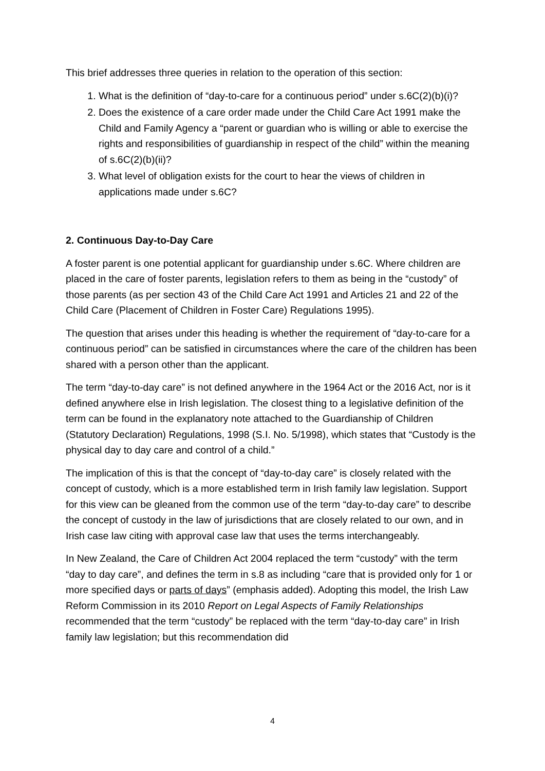This brief addresses three queries in relation to the operation of this section:
1. What is the definition of “day-to-care for a continuous period” under s.6C(2)(b)(i)?
2. Does the existence of a care order made under the Child Care Act 1991 make the Child and Family Agency a “parent or guardian who is willing or able to exercise the rights and responsibilities of guardianship in respect of the child” within the meaning of s.6C(2)(b)(ii)?
3. What level of obligation exists for the court to hear the views of children in applications made under s.6C?
2. Continuous Day-to-Day Care
A foster parent is one potential applicant for guardianship under s.6C. Where children are placed in the care of foster parents, legislation refers to them as being in the “custody” of those parents (as per section 43 of the Child Care Act 1991 and Articles 21 and 22 of the Child Care (Placement of Children in Foster Care) Regulations 1995).
The question that arises under this heading is whether the requirement of “day-to-care for a continuous period” can be satisfied in circumstances where the care of the children has been shared with a person other than the applicant.
The term “day-to-day care” is not defined anywhere in the 1964 Act or the 2016 Act, nor is it defined anywhere else in Irish legislation. The closest thing to a legislative definition of the term can be found in the explanatory note attached to the Guardianship of Children (Statutory Declaration) Regulations, 1998 (S.I. No. 5/1998), which states that “Custody is the physical day to day care and control of a child.”
The implication of this is that the concept of “day-to-day care” is closely related with the concept of custody, which is a more established term in Irish family law legislation. Support for this view can be gleaned from the common use of the term “day-to-day care” to describe the concept of custody in the law of jurisdictions that are closely related to our own, and in Irish case law citing with approval case law that uses the terms interchangeably.
In New Zealand, the Care of Children Act 2004 replaced the term “custody” with the term “day to day care”, and defines the term in s.8 as including “care that is provided only for 1 or more specified days or parts of days” (emphasis added). Adopting this model, the Irish Law Reform Commission in its 2010 Report on Legal Aspects of Family Relationships recommended that the term “custody” be replaced with the term “day-to-day care” in Irish family law legislation; but this recommendation did
4